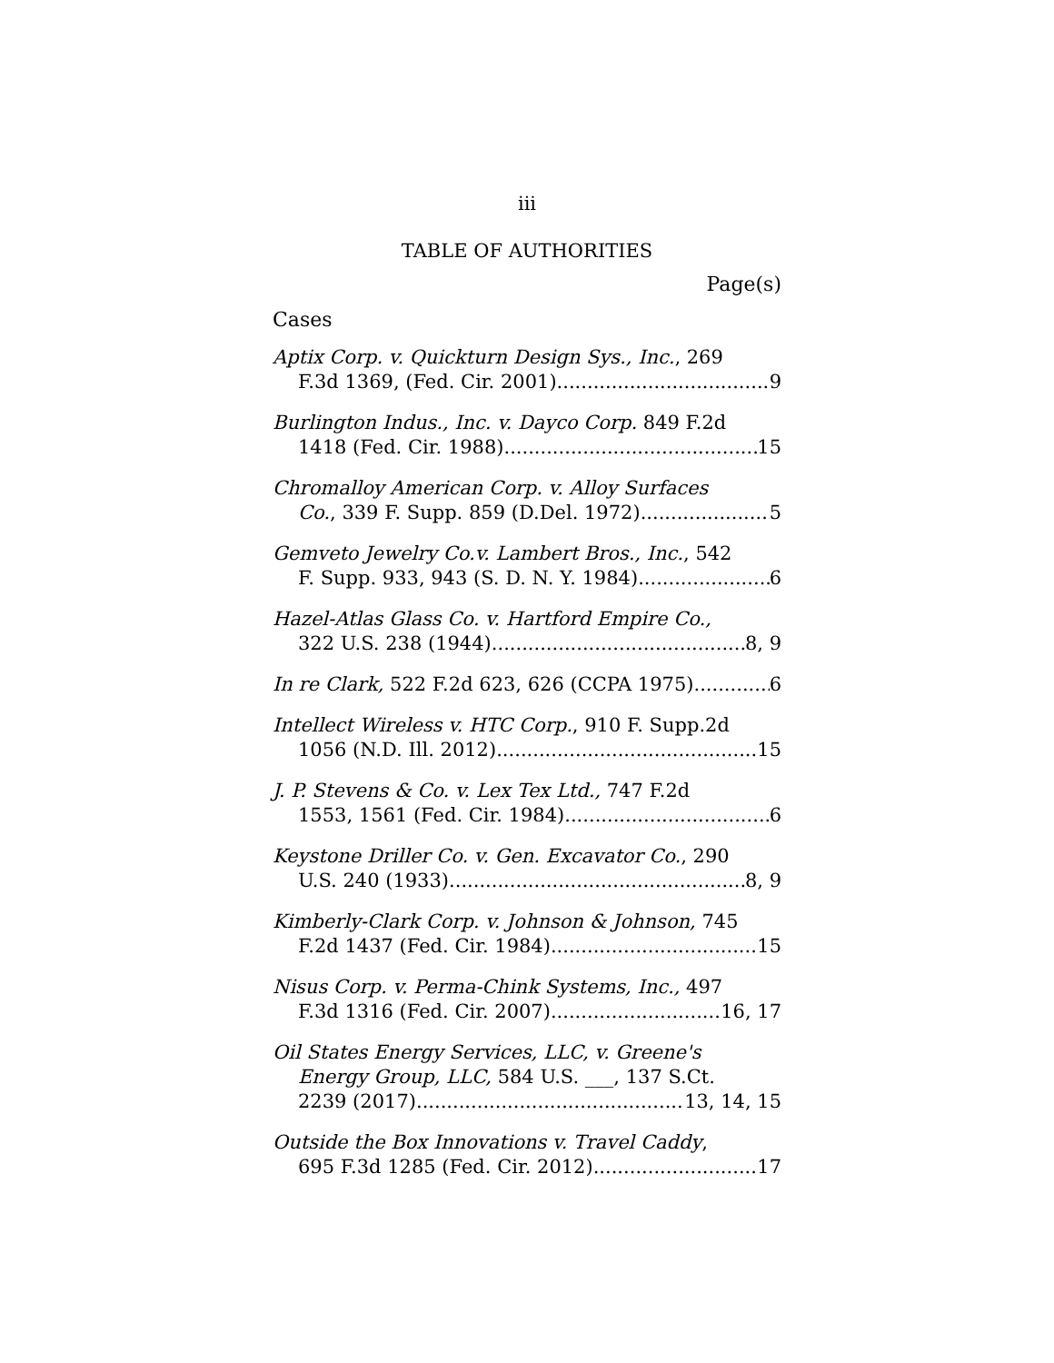iii
TABLE OF AUTHORITIES
Page(s)
Cases
Aptix Corp. v. Quickturn Design Sys., Inc., 269
F.3d 1369, (Fed. Cir. 2001) 9
Burlington Indus., Inc. v. Dayco Corp. 849 F.2d
1418 (Fed. Cir. 1988) 15
Chromalloy American Corp. v. Alloy Surfaces
Co., 339 F. Supp. 859 (D.Del. 1972) 5
Gemveto Jewelry Co.v. Lambert Bros., Inc., 542
F. Supp. 933, 943 (S. D. N. Y. 1984) 6
Hazel-Atlas Glass Co. v. Hartford Empire Co.,
322 U.S. 238 (1944) 8, 9
In re Clark, 522 F.2d 623, 626 (CCPA 1975) 6
Intellect Wireless v. HTC Corp., 910 F. Supp.2d
1056 (N.D. Ill. 2012) 15
J. P. Stevens & Co. v. Lex Tex Ltd., 747 F.2d
1553, 1561 (Fed. Cir. 1984) 6
Keystone Driller Co. v. Gen. Excavator Co., 290
U.S. 240 (1933) 8, 9
Kimberly-Clark Corp. v. Johnson & Johnson, 745
F.2d 1437 (Fed. Cir. 1984) 15
Nisus Corp. v. Perma-Chink Systems, Inc., 497
F.3d 1316 (Fed. Cir. 2007) 16, 17
Oil States Energy Services, LLC, v. Greene's
Energy Group, LLC, 584 U.S. ___, 137 S.Ct.
2239 (2017) 13, 14, 15
Outside the Box Innovations v. Travel Caddy,
695 F.3d 1285 (Fed. Cir. 2012) 17